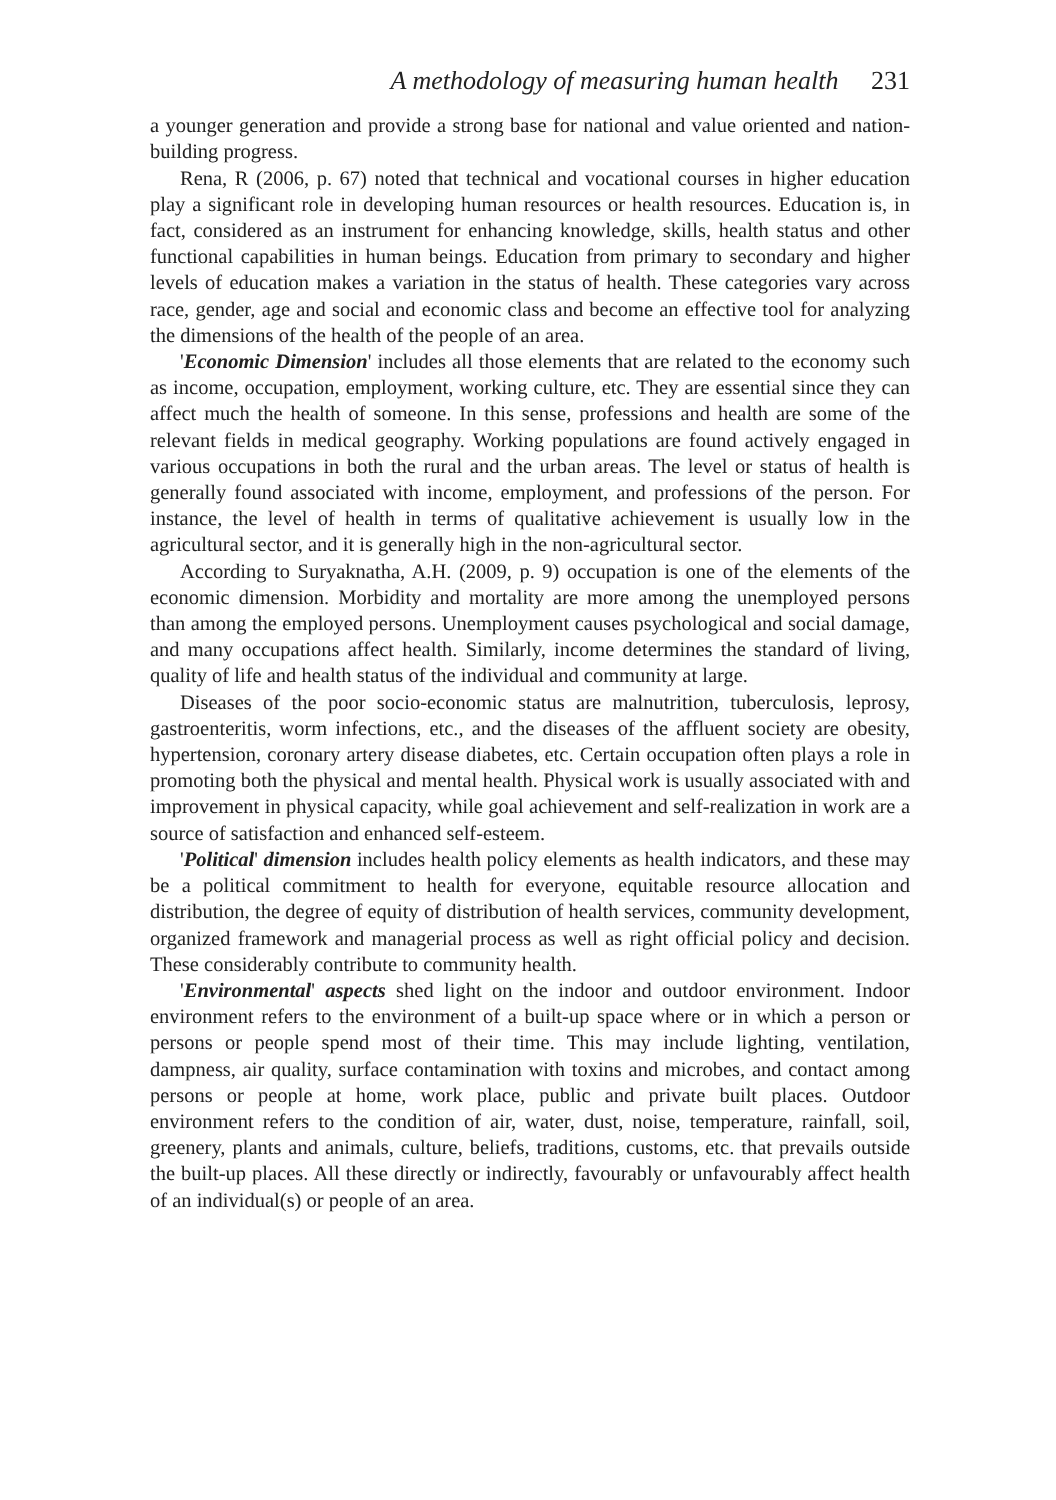A methodology of measuring human health 231
a younger generation and provide a strong base for national and value oriented and nation-building progress.
Rena, R (2006, p. 67) noted that technical and vocational courses in higher education play a significant role in developing human resources or health resources. Education is, in fact, considered as an instrument for enhancing knowledge, skills, health status and other functional capabilities in human beings. Education from primary to secondary and higher levels of education makes a variation in the status of health. These categories vary across race, gender, age and social and economic class and become an effective tool for analyzing the dimensions of the health of the people of an area.
'Economic Dimension' includes all those elements that are related to the economy such as income, occupation, employment, working culture, etc. They are essential since they can affect much the health of someone. In this sense, professions and health are some of the relevant fields in medical geography. Working populations are found actively engaged in various occupations in both the rural and the urban areas. The level or status of health is generally found associated with income, employment, and professions of the person. For instance, the level of health in terms of qualitative achievement is usually low in the agricultural sector, and it is generally high in the non-agricultural sector.
According to Suryaknatha, A.H. (2009, p. 9) occupation is one of the elements of the economic dimension. Morbidity and mortality are more among the unemployed persons than among the employed persons. Unemployment causes psychological and social damage, and many occupations affect health. Similarly, income determines the standard of living, quality of life and health status of the individual and community at large.
Diseases of the poor socio-economic status are malnutrition, tuberculosis, leprosy, gastroenteritis, worm infections, etc., and the diseases of the affluent society are obesity, hypertension, coronary artery disease diabetes, etc. Certain occupation often plays a role in promoting both the physical and mental health. Physical work is usually associated with and improvement in physical capacity, while goal achievement and self-realization in work are a source of satisfaction and enhanced self-esteem.
'Political' dimension includes health policy elements as health indicators, and these may be a political commitment to health for everyone, equitable resource allocation and distribution, the degree of equity of distribution of health services, community development, organized framework and managerial process as well as right official policy and decision. These considerably contribute to community health.
'Environmental' aspects shed light on the indoor and outdoor environment. Indoor environment refers to the environment of a built-up space where or in which a person or persons or people spend most of their time. This may include lighting, ventilation, dampness, air quality, surface contamination with toxins and microbes, and contact among persons or people at home, work place, public and private built places. Outdoor environment refers to the condition of air, water, dust, noise, temperature, rainfall, soil, greenery, plants and animals, culture, beliefs, traditions, customs, etc. that prevails outside the built-up places. All these directly or indirectly, favourably or unfavourably affect health of an individual(s) or people of an area.